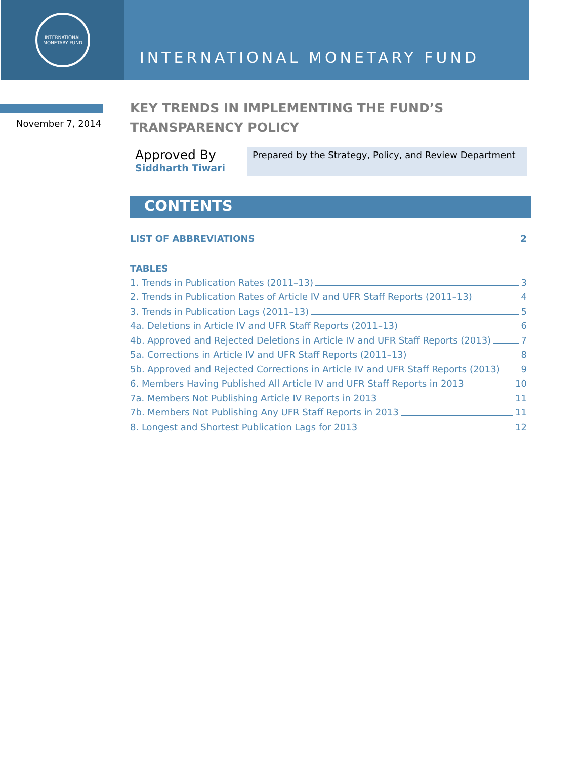INTERNATIONAL MONETARY FUND
INTERNATIONAL MONETARY FUND
November 7, 2014
KEY TRENDS IN IMPLEMENTING THE FUND’S
TRANSPARENCY POLICY
Approved By
Siddharth Tiwari
Prepared by the Strategy, Policy, and Review Department
CONTENTS
LIST OF ABBREVIATIONS 2
TABLES
1. Trends in Publication Rates (2011–13) 3
2. Trends in Publication Rates of Article IV and UFR Staff Reports (2011–13) 4
3. Trends in Publication Lags (2011–13) 5
4a. Deletions in Article IV and UFR Staff Reports (2011–13) 6
4b. Approved and Rejected Deletions in Article IV and UFR Staff Reports (2013) 7
5a. Corrections in Article IV and UFR Staff Reports (2011–13) 8
5b. Approved and Rejected Corrections in Article IV and UFR Staff Reports (2013) 9
6. Members Having Published All Article IV and UFR Staff Reports in 2013 10
7a. Members Not Publishing Article IV Reports in 2013 11
7b. Members Not Publishing Any UFR Staff Reports in 2013 11
8. Longest and Shortest Publication Lags for 2013 12